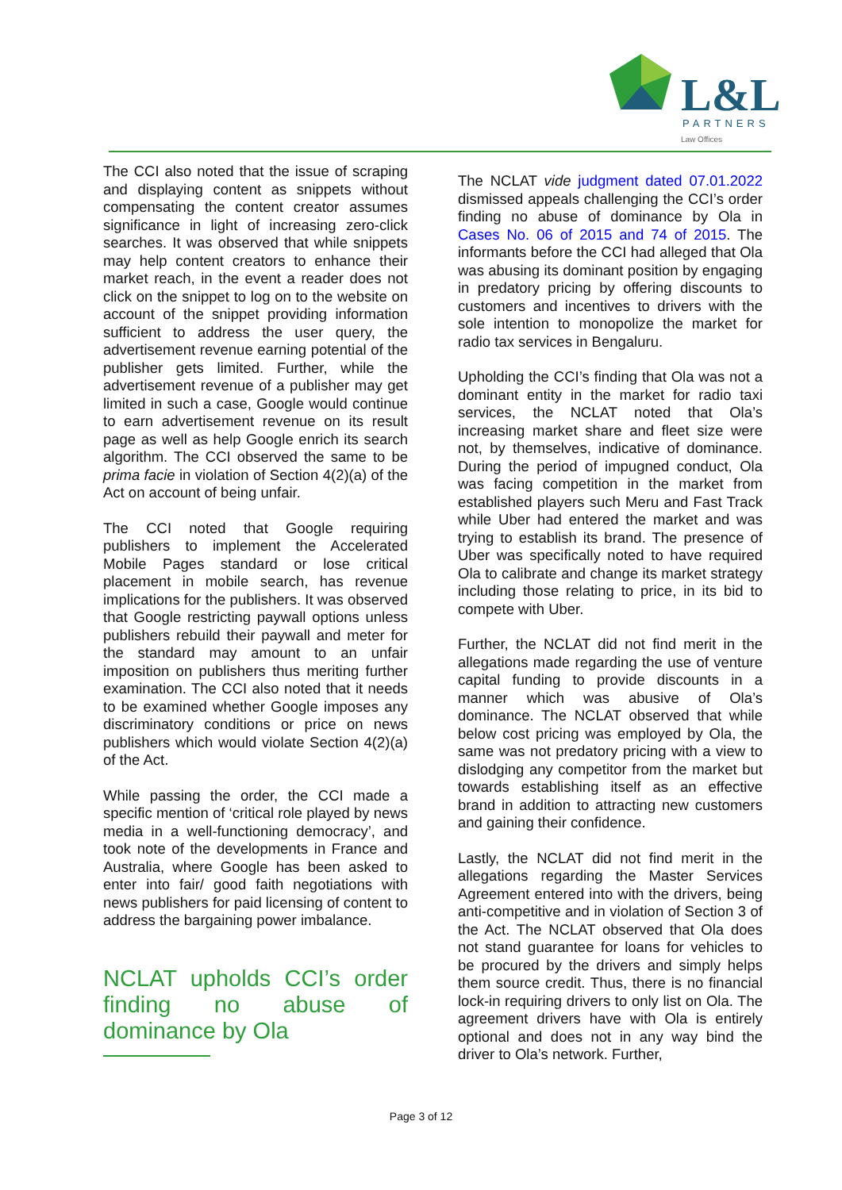L&L
PARTNERS
Law Offices
The CCI also noted that the issue of scraping and displaying content as snippets without compensating the content creator assumes significance in light of increasing zero-click searches. It was observed that while snippets may help content creators to enhance their market reach, in the event a reader does not click on the snippet to log on to the website on account of the snippet providing information sufficient to address the user query, the advertisement revenue earning potential of the publisher gets limited. Further, while the advertisement revenue of a publisher may get limited in such a case, Google would continue to earn advertisement revenue on its result page as well as help Google enrich its search algorithm. The CCI observed the same to be prima facie in violation of Section 4(2)(a) of the Act on account of being unfair.
The CCI noted that Google requiring publishers to implement the Accelerated Mobile Pages standard or lose critical placement in mobile search, has revenue implications for the publishers. It was observed that Google restricting paywall options unless publishers rebuild their paywall and meter for the standard may amount to an unfair imposition on publishers thus meriting further examination. The CCI also noted that it needs to be examined whether Google imposes any discriminatory conditions or price on news publishers which would violate Section 4(2)(a) of the Act.
While passing the order, the CCI made a specific mention of ‘critical role played by news media in a well-functioning democracy’, and took note of the developments in France and Australia, where Google has been asked to enter into fair/ good faith negotiations with news publishers for paid licensing of content to address the bargaining power imbalance.
NCLAT upholds CCI’s order finding no abuse of dominance by Ola
The NCLAT vide judgment dated 07.01.2022 dismissed appeals challenging the CCI’s order finding no abuse of dominance by Ola in Cases No. 06 of 2015 and 74 of 2015. The informants before the CCI had alleged that Ola was abusing its dominant position by engaging in predatory pricing by offering discounts to customers and incentives to drivers with the sole intention to monopolize the market for radio tax services in Bengaluru.
Upholding the CCI’s finding that Ola was not a dominant entity in the market for radio taxi services, the NCLAT noted that Ola’s increasing market share and fleet size were not, by themselves, indicative of dominance. During the period of impugned conduct, Ola was facing competition in the market from established players such Meru and Fast Track while Uber had entered the market and was trying to establish its brand. The presence of Uber was specifically noted to have required Ola to calibrate and change its market strategy including those relating to price, in its bid to compete with Uber.
Further, the NCLAT did not find merit in the allegations made regarding the use of venture capital funding to provide discounts in a manner which was abusive of Ola’s dominance. The NCLAT observed that while below cost pricing was employed by Ola, the same was not predatory pricing with a view to dislodging any competitor from the market but towards establishing itself as an effective brand in addition to attracting new customers and gaining their confidence.
Lastly, the NCLAT did not find merit in the allegations regarding the Master Services Agreement entered into with the drivers, being anti-competitive and in violation of Section 3 of the Act. The NCLAT observed that Ola does not stand guarantee for loans for vehicles to be procured by the drivers and simply helps them source credit. Thus, there is no financial lock-in requiring drivers to only list on Ola. The agreement drivers have with Ola is entirely optional and does not in any way bind the driver to Ola’s network. Further,
Page 3 of 12